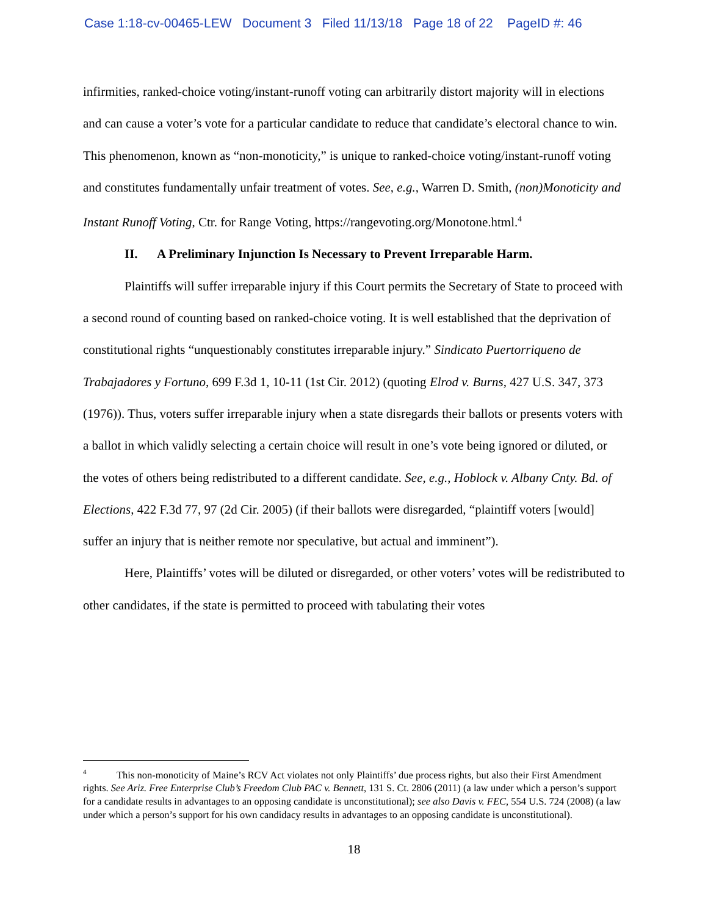Case 1:18-cv-00465-LEW Document 3 Filed 11/13/18 Page 18 of 22 PageID #: 46
infirmities, ranked-choice voting/instant-runoff voting can arbitrarily distort majority will in elections and can cause a voter’s vote for a particular candidate to reduce that candidate’s electoral chance to win. This phenomenon, known as “non-monoticity,” is unique to ranked-choice voting/instant-runoff voting and constitutes fundamentally unfair treatment of votes. See, e.g., Warren D. Smith, (non)Monoticity and Instant Runoff Voting, Ctr. for Range Voting, https://rangevoting.org/Monotone.html.<sup>4</sup>
II. A Preliminary Injunction Is Necessary to Prevent Irreparable Harm.
Plaintiffs will suffer irreparable injury if this Court permits the Secretary of State to proceed with a second round of counting based on ranked-choice voting. It is well established that the deprivation of constitutional rights “unquestionably constitutes irreparable injury.” Sindicato Puertorriqueno de Trabajadores y Fortuno, 699 F.3d 1, 10-11 (1st Cir. 2012) (quoting Elrod v. Burns, 427 U.S. 347, 373 (1976)). Thus, voters suffer irreparable injury when a state disregards their ballots or presents voters with a ballot in which validly selecting a certain choice will result in one’s vote being ignored or diluted, or the votes of others being redistributed to a different candidate. See, e.g., Hoblock v. Albany Cnty. Bd. of Elections, 422 F.3d 77, 97 (2d Cir. 2005) (if their ballots were disregarded, “plaintiff voters [would] suffer an injury that is neither remote nor speculative, but actual and imminent”).
Here, Plaintiffs’ votes will be diluted or disregarded, or other voters’ votes will be redistributed to other candidates, if the state is permitted to proceed with tabulating their votes
<sup>4</sup> This non-monoticity of Maine’s RCV Act violates not only Plaintiffs’ due process rights, but also their First Amendment rights. See Ariz. Free Enterprise Club’s Freedom Club PAC v. Bennett, 131 S. Ct. 2806 (2011) (a law under which a person’s support for a candidate results in advantages to an opposing candidate is unconstitutional); see also Davis v. FEC, 554 U.S. 724 (2008) (a law under which a person’s support for his own candidacy results in advantages to an opposing candidate is unconstitutional).
18